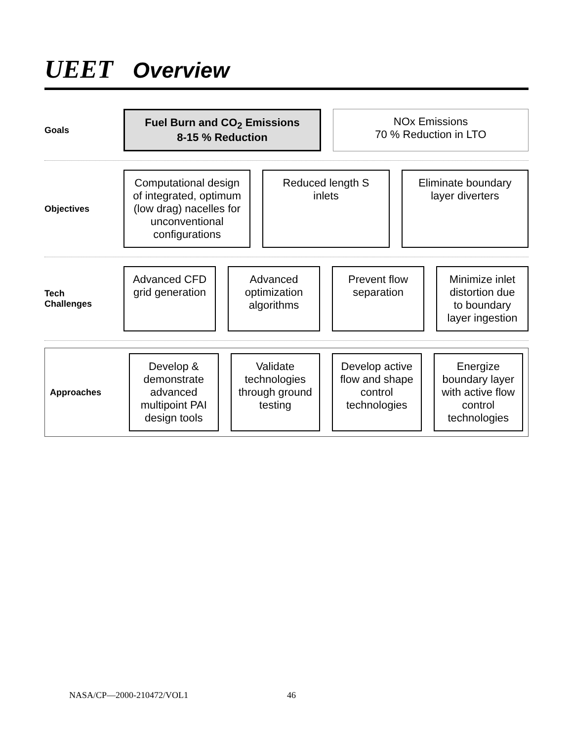UEET Overview
Goals
Fuel Burn and CO<sub>2</sub> Emissions
8-15 % Reduction
NOx Emissions
70 % Reduction in LTO
Objectives
Computational design of integrated, optimum (low drag) nacelles for unconventional configurations
Reduced length S inlets
Eliminate boundary layer diverters
Tech Challenges
Advanced CFD grid generation
Advanced optimization algorithms
Prevent flow separation
Minimize inlet distortion due to boundary layer ingestion
Approaches
Develop & demonstrate advanced multipoint PAI design tools
Validate technologies through ground testing
Develop active flow and shape control technologies
Energize boundary layer with active flow control technologies
NASA/CP—2000-210472/VOL1 46